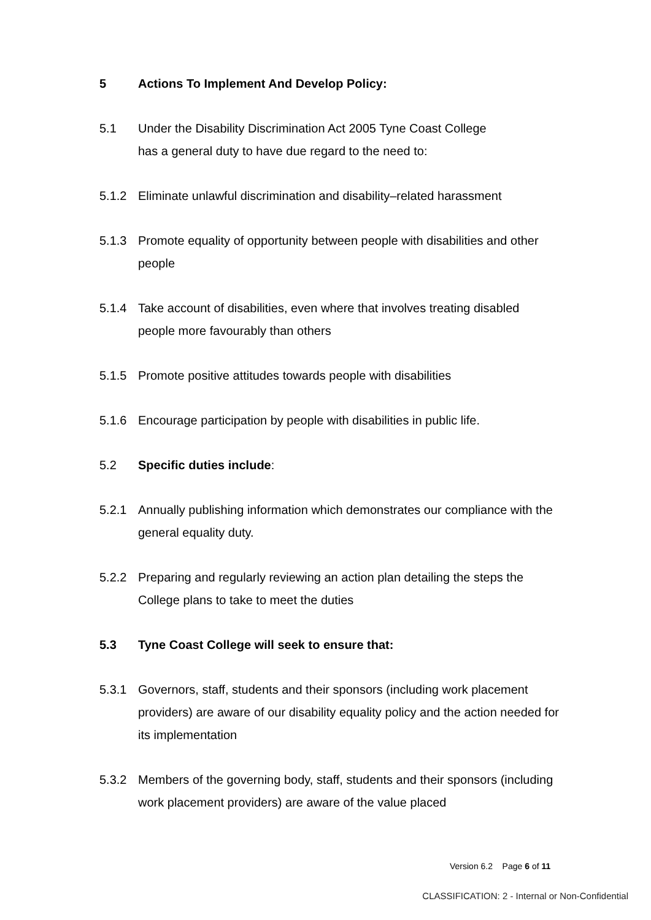5 Actions To Implement And Develop Policy:
5.1 Under the Disability Discrimination Act 2005 Tyne Coast College
has a general duty to have due regard to the need to:
5.1.2 Eliminate unlawful discrimination and disability–related harassment
5.1.3 Promote equality of opportunity between people with disabilities and other people
5.1.4 Take account of disabilities, even where that involves treating disabled people more favourably than others
5.1.5 Promote positive attitudes towards people with disabilities
5.1.6 Encourage participation by people with disabilities in public life.
5.2 Specific duties include:
5.2.1 Annually publishing information which demonstrates our compliance with the general equality duty.
5.2.2 Preparing and regularly reviewing an action plan detailing the steps the College plans to take to meet the duties
5.3 Tyne Coast College will seek to ensure that:
5.3.1 Governors, staff, students and their sponsors (including work placement providers) are aware of our disability equality policy and the action needed for its implementation
5.3.2 Members of the governing body, staff, students and their sponsors (including work placement providers) are aware of the value placed
Version 6.2 Page 6 of 11
CLASSIFICATION: 2 - Internal or Non-Confidential